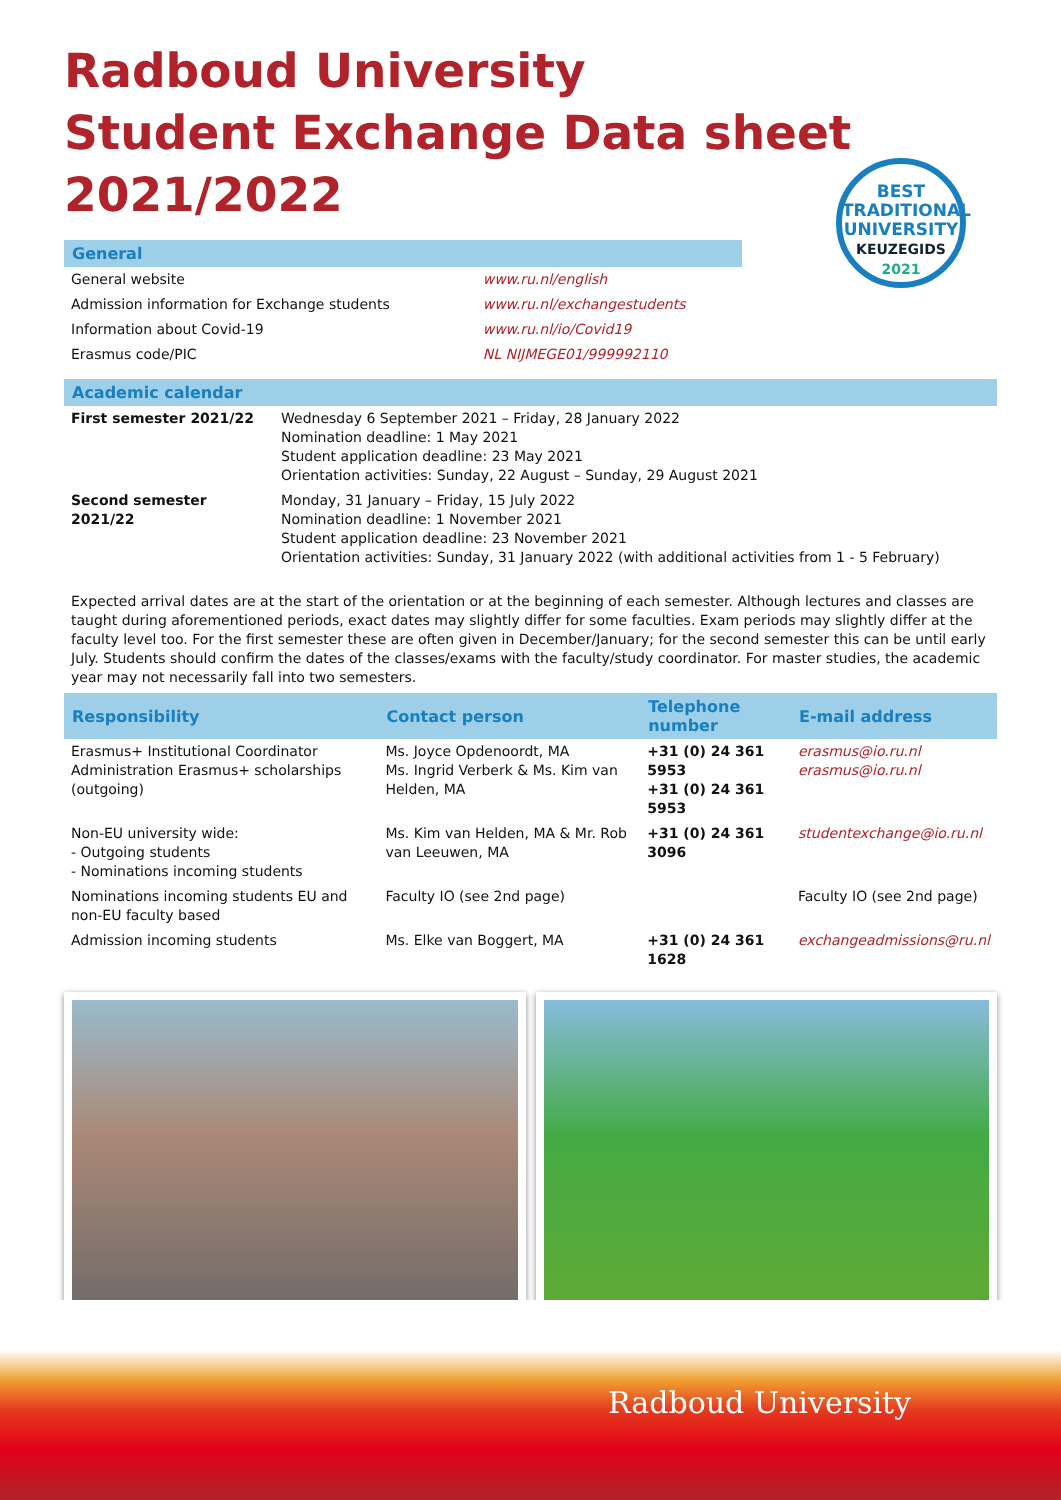Radboud University
Student Exchange Data sheet 2021/2022
BEST
TRADITIONAL
UNIVERSITY
KEUZEGIDS
2021
General
| General website | www.ru.nl/english |
| Admission information for Exchange students | www.ru.nl/exchangestudents |
| Information about Covid-19 | www.ru.nl/io/Covid19 |
| Erasmus code/PIC | NL NIJMEGE01/999992110 |
Academic calendar
| First semester 2021/22 | Wednesday 6 September 2021 – Friday, 28 January 2022 Nomination deadline: 1 May 2021 Student application deadline: 23 May 2021 Orientation activities: Sunday, 22 August – Sunday, 29 August 2021 |
| Second semester 2021/22 | Monday, 31 January – Friday, 15 July 2022 Nomination deadline: 1 November 2021 Student application deadline: 23 November 2021 Orientation activities: Sunday, 31 January 2022 (with additional activities from 1 - 5 February) |
Expected arrival dates are at the start of the orientation or at the beginning of each semester. Although lectures and classes are taught during aforementioned periods, exact dates may slightly differ for some faculties. Exam periods may slightly differ at the faculty level too. For the first semester these are often given in December/January; for the second semester this can be until early July. Students should confirm the dates of the classes/exams with the faculty/study coordinator. For master studies, the academic year may not necessarily fall into two semesters.
| Responsibility | Contact person | Telephone number | E-mail address |
| --- | --- | --- | --- |
| Erasmus+ Institutional Coordinator Administration Erasmus+ scholarships (outgoing) | Ms. Joyce Opdenoordt, MA Ms. Ingrid Verberk & Ms. Kim van Helden, MA | +31 (0) 24 361 5953 +31 (0) 24 361 5953 | erasmus@io.ru.nl erasmus@io.ru.nl |
| Non-EU university wide: - Outgoing students - Nominations incoming students | Ms. Kim van Helden, MA & Mr. Rob van Leeuwen, MA | +31 (0) 24 361 3096 | studentexchange@io.ru.nl |
| Nominations incoming students EU and non-EU faculty based | Faculty IO (see 2nd page) | | Faculty IO (see 2nd page) |
| Admission incoming students | Ms. Elke van Boggert, MA | +31 (0) 24 361 1628 | exchangeadmissions@ru.nl |
Radboud University